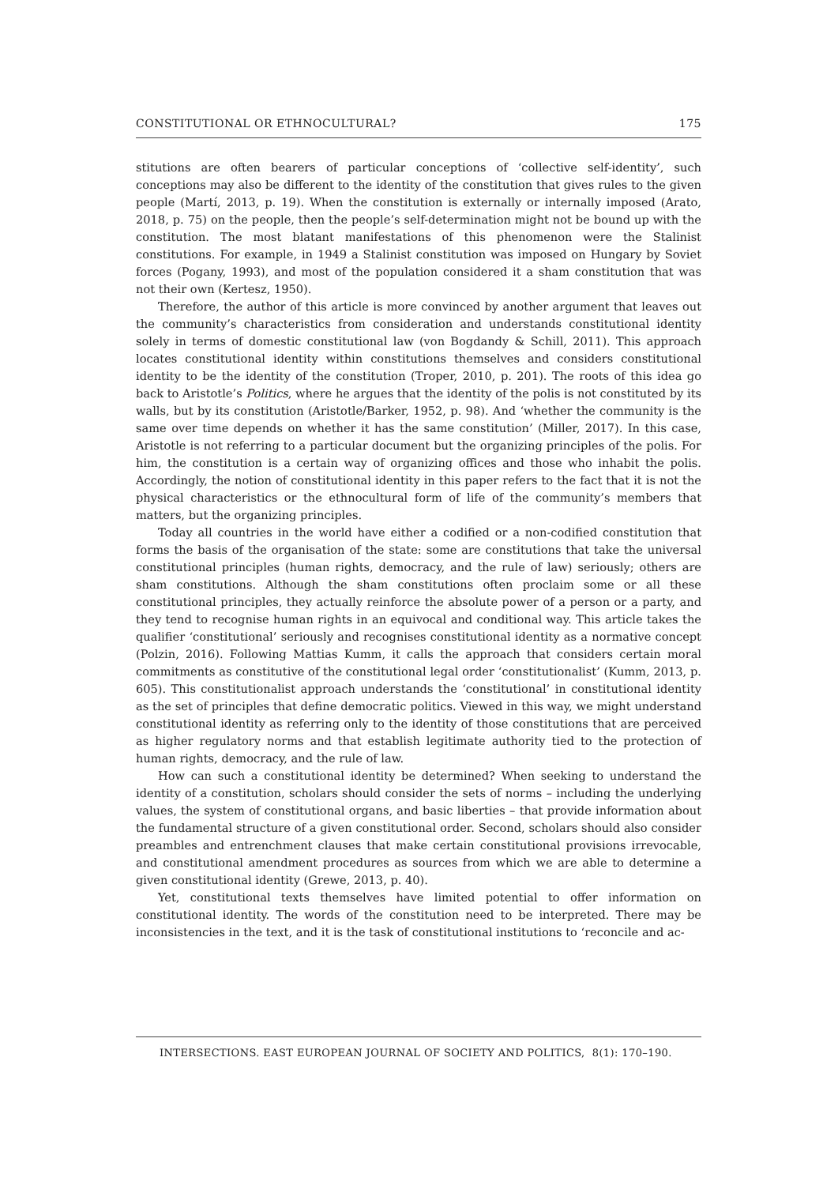CONSTITUTIONAL OR ETHNOCULTURAL? 175
stitutions are often bearers of particular conceptions of ‘collective self-identity’, such conceptions may also be different to the identity of the constitution that gives rules to the given people (Martí, 2013, p. 19). When the constitution is externally or internally imposed (Arato, 2018, p. 75) on the people, then the people’s self-determination might not be bound up with the constitution. The most blatant manifestations of this phenomenon were the Stalinist constitutions. For example, in 1949 a Stalinist constitution was imposed on Hungary by Soviet forces (Pogany, 1993), and most of the population considered it a sham constitution that was not their own (Kertesz, 1950).
Therefore, the author of this article is more convinced by another argument that leaves out the community’s characteristics from consideration and understands constitutional identity solely in terms of domestic constitutional law (von Bogdandy & Schill, 2011). This approach locates constitutional identity within constitutions themselves and considers constitutional identity to be the identity of the constitution (Troper, 2010, p. 201). The roots of this idea go back to Aristotle’s Politics, where he argues that the identity of the polis is not constituted by its walls, but by its constitution (Aristotle/Barker, 1952, p. 98). And ‘whether the community is the same over time depends on whether it has the same constitution’ (Miller, 2017). In this case, Aristotle is not referring to a particular document but the organizing principles of the polis. For him, the constitution is a certain way of organizing offices and those who inhabit the polis. Accordingly, the notion of constitutional identity in this paper refers to the fact that it is not the physical characteristics or the ethnocultural form of life of the community’s members that matters, but the organizing principles.
Today all countries in the world have either a codified or a non-codified constitution that forms the basis of the organisation of the state: some are constitutions that take the universal constitutional principles (human rights, democracy, and the rule of law) seriously; others are sham constitutions. Although the sham constitutions often proclaim some or all these constitutional principles, they actually reinforce the absolute power of a person or a party, and they tend to recognise human rights in an equivocal and conditional way. This article takes the qualifier ‘constitutional’ seriously and recognises constitutional identity as a normative concept (Polzin, 2016). Following Mattias Kumm, it calls the approach that considers certain moral commitments as constitutive of the constitutional legal order ‘constitutionalist’ (Kumm, 2013, p. 605). This constitutionalist approach understands the ‘constitutional’ in constitutional identity as the set of principles that define democratic politics. Viewed in this way, we might understand constitutional identity as referring only to the identity of those constitutions that are perceived as higher regulatory norms and that establish legitimate authority tied to the protection of human rights, democracy, and the rule of law.
How can such a constitutional identity be determined? When seeking to understand the identity of a constitution, scholars should consider the sets of norms – including the underlying values, the system of constitutional organs, and basic liberties – that provide information about the fundamental structure of a given constitutional order. Second, scholars should also consider preambles and entrenchment clauses that make certain constitutional provisions irrevocable, and constitutional amendment procedures as sources from which we are able to determine a given constitutional identity (Grewe, 2013, p. 40).
Yet, constitutional texts themselves have limited potential to offer information on constitutional identity. The words of the constitution need to be interpreted. There may be inconsistencies in the text, and it is the task of constitutional institutions to ‘reconcile and ac-
INTERSECTIONS. EAST EUROPEAN JOURNAL OF SOCIETY AND POLITICS, 8(1): 170–190.